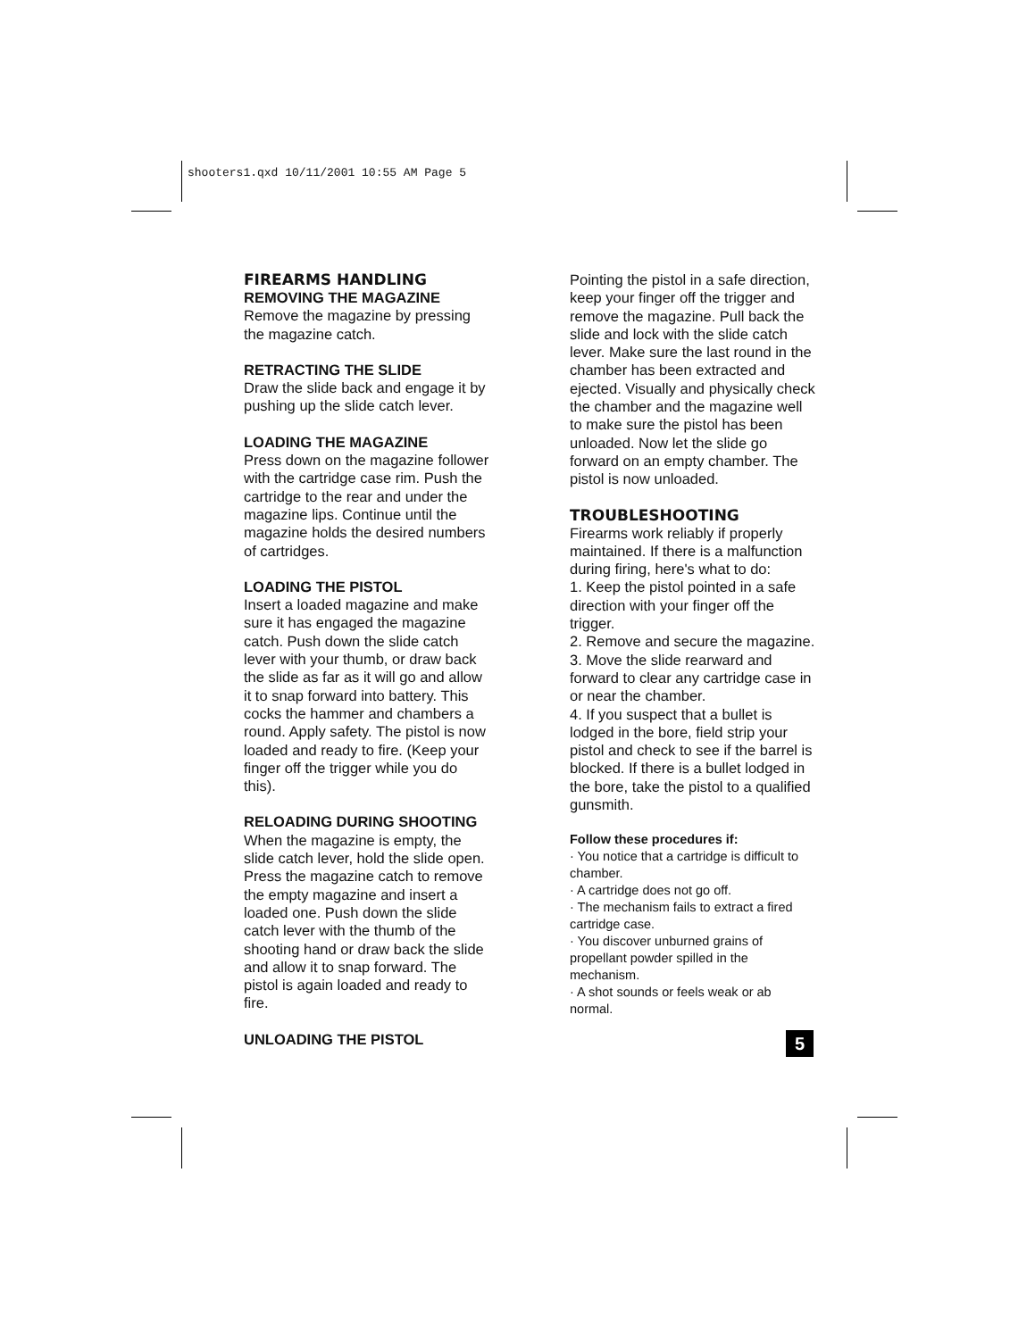shooters1.qxd 10/11/2001 10:55 AM Page 5
FIREARMS HANDLING
REMOVING THE MAGAZINE
Remove the magazine by pressing the magazine catch.
RETRACTING THE SLIDE
Draw the slide back and engage it by pushing up the slide catch lever.
LOADING THE MAGAZINE
Press down on the magazine follower with the cartridge case rim. Push the cartridge to the rear and under the magazine lips. Continue until the magazine holds the desired numbers of cartridges.
LOADING THE PISTOL
Insert a loaded magazine and make sure it has engaged the magazine catch. Push down the slide catch lever with your thumb, or draw back the slide as far as it will go and allow it to snap forward into battery. This cocks the hammer and chambers a round. Apply safety. The pistol is now loaded and ready to fire. (Keep your finger off the trigger while you do this).
RELOADING DURING SHOOTING
When the magazine is empty, the slide catch lever, hold the slide open. Press the magazine catch to remove the empty magazine and insert a loaded one. Push down the slide catch lever with the thumb of the shooting hand or draw back the slide and allow it to snap forward. The pistol is again loaded and ready to fire.
UNLOADING THE PISTOL
Pointing the pistol in a safe direction, keep your finger off the trigger and remove the magazine. Pull back the slide and lock with the slide catch lever. Make sure the last round in the chamber has been extracted and ejected. Visually and physically check the chamber and the magazine well to make sure the pistol has been unloaded. Now let the slide go forward on an empty chamber. The pistol is now unloaded.
TROUBLESHOOTING
Firearms work reliably if properly maintained. If there is a malfunction during firing, here's what to do:
1. Keep the pistol pointed in a safe direction with your finger off the trigger.
2. Remove and secure the magazine.
3. Move the slide rearward and forward to clear any cartridge case in or near the chamber.
4. If you suspect that a bullet is lodged in the bore, field strip your pistol and check to see if the barrel is blocked. If there is a bullet lodged in the bore, take the pistol to a qualified gunsmith.
Follow these procedures if:
· You notice that a cartridge is difficult to chamber.
· A cartridge does not go off.
· The mechanism fails to extract a fired cartridge case.
· You discover unburned grains of propellant powder spilled in the mechanism.
· A shot sounds or feels weak or ab normal.
5